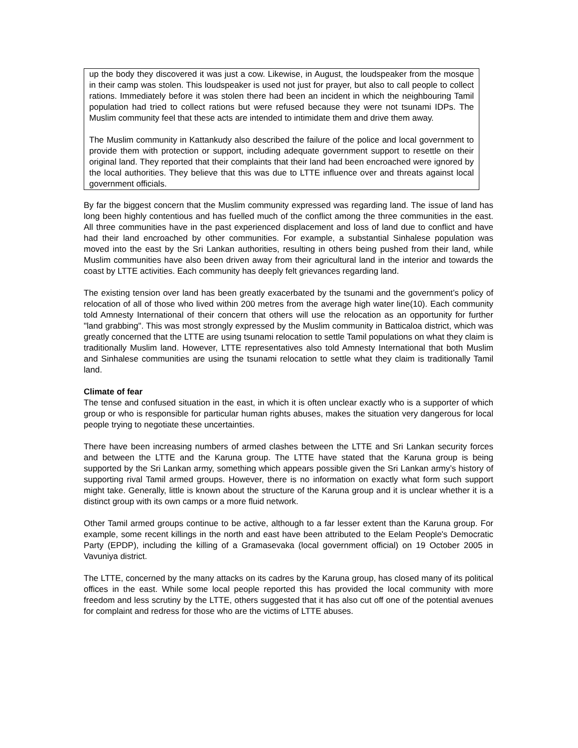up the body they discovered it was just a cow. Likewise, in August, the loudspeaker from the mosque in their camp was stolen. This loudspeaker is used not just for prayer, but also to call people to collect rations. Immediately before it was stolen there had been an incident in which the neighbouring Tamil population had tried to collect rations but were refused because they were not tsunami IDPs. The Muslim community feel that these acts are intended to intimidate them and drive them away.
The Muslim community in Kattankudy also described the failure of the police and local government to provide them with protection or support, including adequate government support to resettle on their original land. They reported that their complaints that their land had been encroached were ignored by the local authorities. They believe that this was due to LTTE influence over and threats against local government officials.
By far the biggest concern that the Muslim community expressed was regarding land. The issue of land has long been highly contentious and has fuelled much of the conflict among the three communities in the east. All three communities have in the past experienced displacement and loss of land due to conflict and have had their land encroached by other communities. For example, a substantial Sinhalese population was moved into the east by the Sri Lankan authorities, resulting in others being pushed from their land, while Muslim communities have also been driven away from their agricultural land in the interior and towards the coast by LTTE activities. Each community has deeply felt grievances regarding land.
The existing tension over land has been greatly exacerbated by the tsunami and the government’s policy of relocation of all of those who lived within 200 metres from the average high water line(10). Each community told Amnesty International of their concern that others will use the relocation as an opportunity for further "land grabbing". This was most strongly expressed by the Muslim community in Batticaloa district, which was greatly concerned that the LTTE are using tsunami relocation to settle Tamil populations on what they claim is traditionally Muslim land. However, LTTE representatives also told Amnesty International that both Muslim and Sinhalese communities are using the tsunami relocation to settle what they claim is traditionally Tamil land.
Climate of fear
The tense and confused situation in the east, in which it is often unclear exactly who is a supporter of which group or who is responsible for particular human rights abuses, makes the situation very dangerous for local people trying to negotiate these uncertainties.
There have been increasing numbers of armed clashes between the LTTE and Sri Lankan security forces and between the LTTE and the Karuna group. The LTTE have stated that the Karuna group is being supported by the Sri Lankan army, something which appears possible given the Sri Lankan army’s history of supporting rival Tamil armed groups. However, there is no information on exactly what form such support might take. Generally, little is known about the structure of the Karuna group and it is unclear whether it is a distinct group with its own camps or a more fluid network.
Other Tamil armed groups continue to be active, although to a far lesser extent than the Karuna group. For example, some recent killings in the north and east have been attributed to the Eelam People's Democratic Party (EPDP), including the killing of a Gramasevaka (local government official) on 19 October 2005 in Vavuniya district.
The LTTE, concerned by the many attacks on its cadres by the Karuna group, has closed many of its political offices in the east. While some local people reported this has provided the local community with more freedom and less scrutiny by the LTTE, others suggested that it has also cut off one of the potential avenues for complaint and redress for those who are the victims of LTTE abuses.